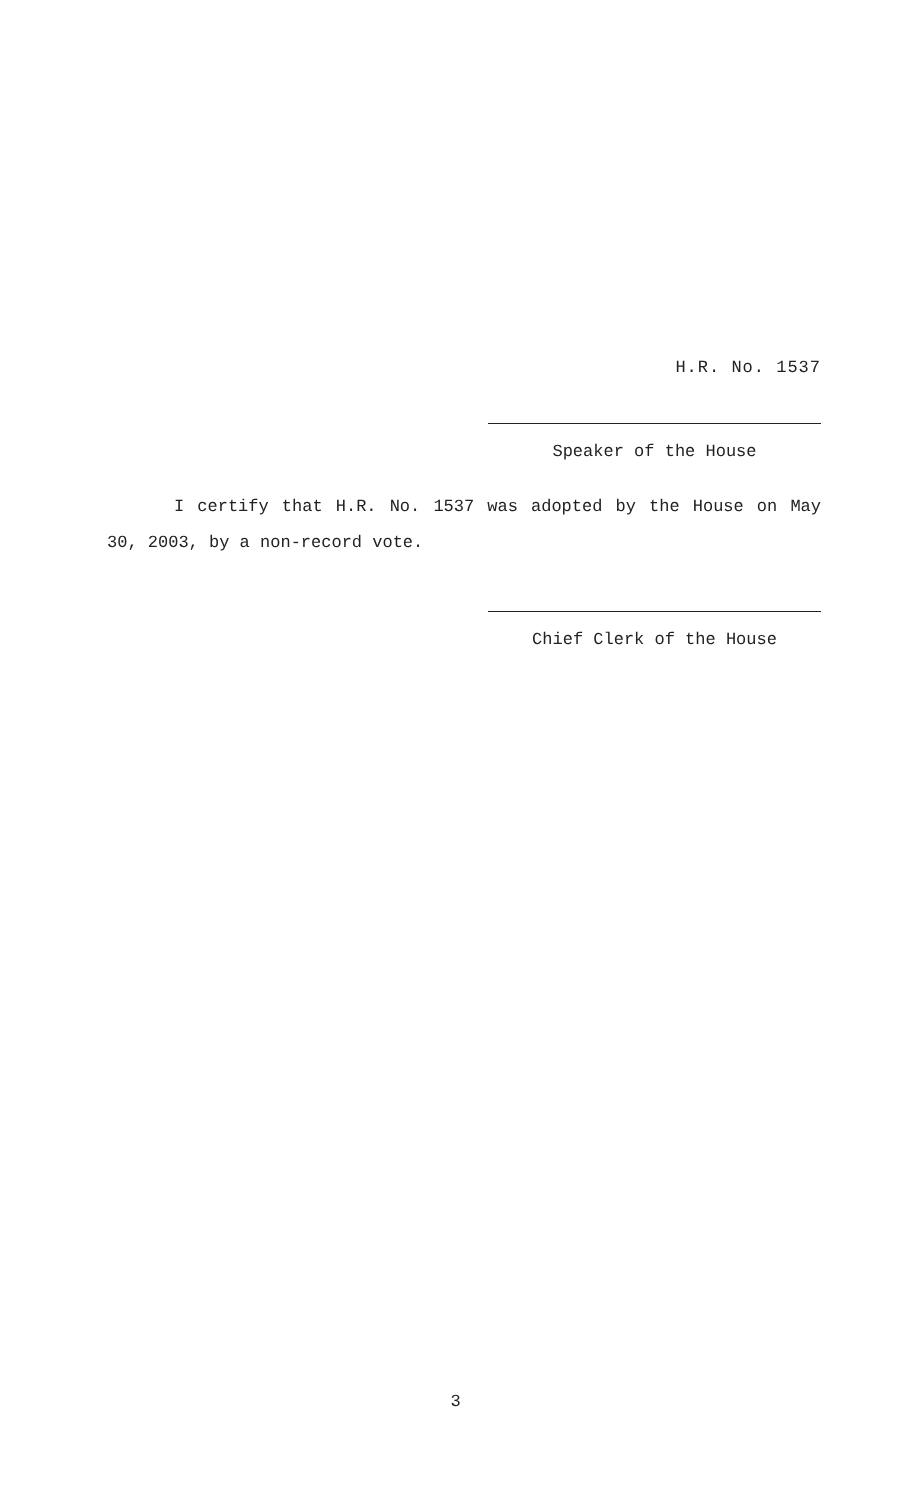H.R. No. 1537
Speaker of the House
I certify that H.R. No. 1537 was adopted by the House on May 30, 2003, by a non-record vote.
Chief Clerk of the House
3